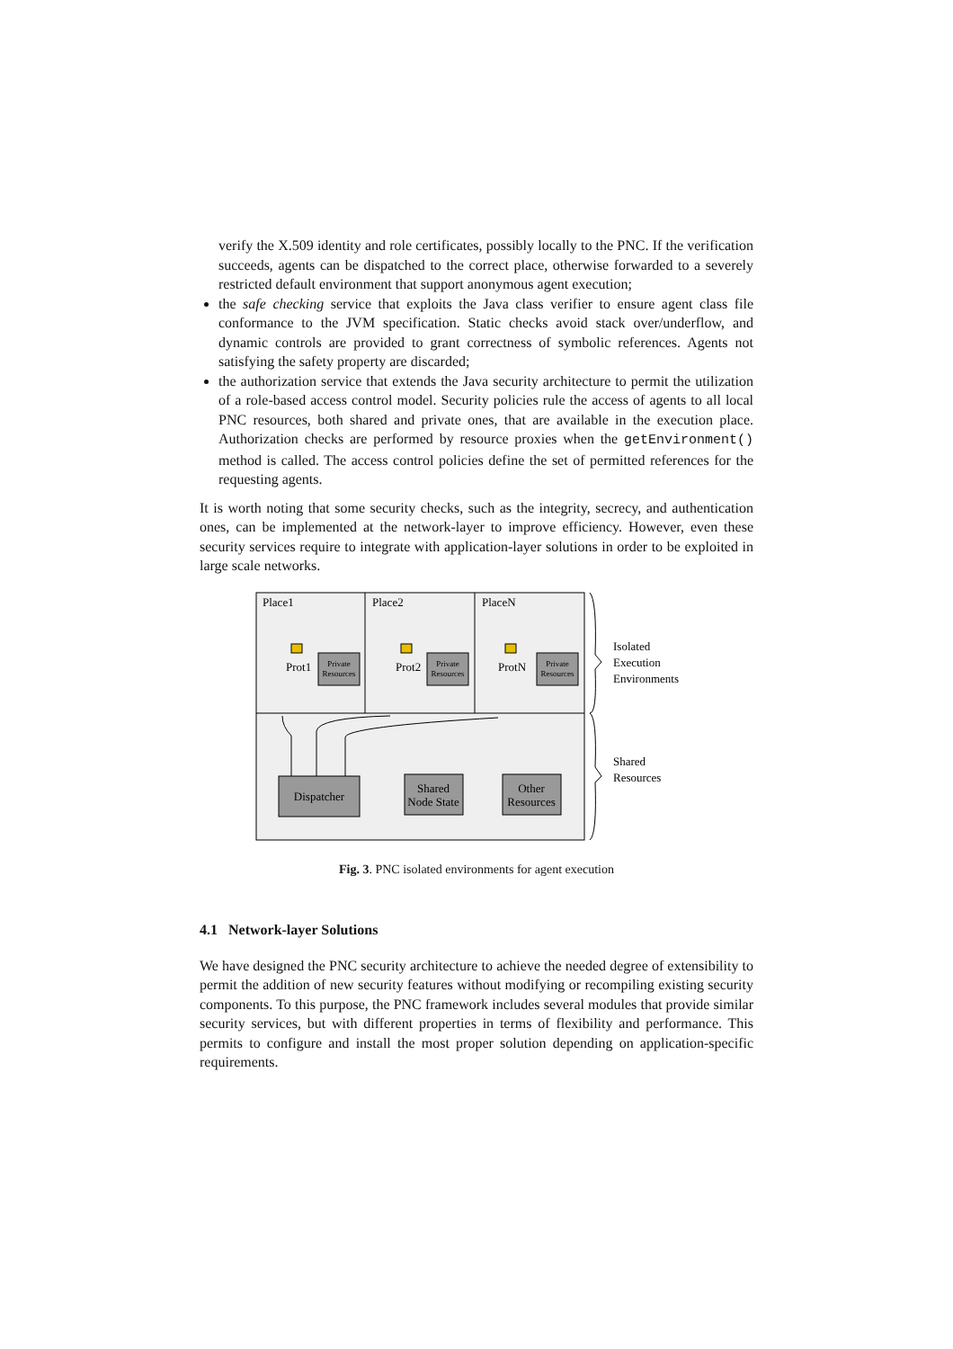verify the X.509 identity and role certificates, possibly locally to the PNC. If the verification succeeds, agents can be dispatched to the correct place, otherwise forwarded to a severely restricted default environment that support anonymous agent execution;
the safe checking service that exploits the Java class verifier to ensure agent class file conformance to the JVM specification. Static checks avoid stack over/underflow, and dynamic controls are provided to grant correctness of symbolic references. Agents not satisfying the safety property are discarded;
the authorization service that extends the Java security architecture to permit the utilization of a role-based access control model. Security policies rule the access of agents to all local PNC resources, both shared and private ones, that are available in the execution place. Authorization checks are performed by resource proxies when the getEnvironment() method is called. The access control policies define the set of permitted references for the requesting agents.
It is worth noting that some security checks, such as the integrity, secrecy, and authentication ones, can be implemented at the network-layer to improve efficiency. However, even these security services require to integrate with application-layer solutions in order to be exploited in large scale networks.
Place1
Place2
PlaceN
Private
Resources
Private
Resources
Private
Resources
Prot1
Prot2
ProtN
Dispatcher
Shared
Node State
Other
Resources
Isolated
Execution
Environments
Shared
Resources
Fig. 3. PNC isolated environments for agent execution
4.1 Network-layer Solutions
We have designed the PNC security architecture to achieve the needed degree of extensibility to permit the addition of new security features without modifying or recompiling existing security components. To this purpose, the PNC framework includes several modules that provide similar security services, but with different properties in terms of flexibility and performance. This permits to configure and install the most proper solution depending on application-specific requirements.